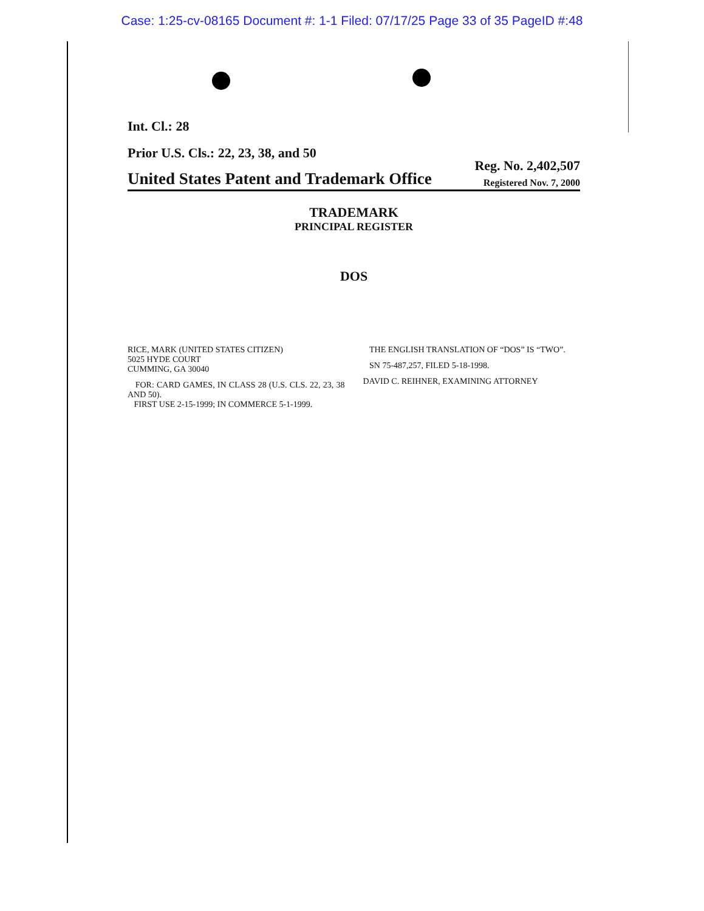Case: 1:25-cv-08165 Document #: 1-1 Filed: 07/17/25 Page 33 of 35 PageID #:48
Int. Cl.: 28
Prior U.S. Cls.: 22, 23, 38, and 50
United States Patent and Trademark Office
Reg. No. 2,402,507
Registered Nov. 7, 2000
TRADEMARK
PRINCIPAL REGISTER
DOS
RICE, MARK (UNITED STATES CITIZEN)
5025 HYDE COURT
CUMMING, GA 30040
FOR: CARD GAMES, IN CLASS 28 (U.S. CLS. 22, 23, 38 AND 50).
FIRST USE 2-15-1999; IN COMMERCE 5-1-1999.
THE ENGLISH TRANSLATION OF “DOS” IS “TWO”.
SN 75-487,257, FILED 5-18-1998.
DAVID C. REIHNER, EXAMINING ATTORNEY